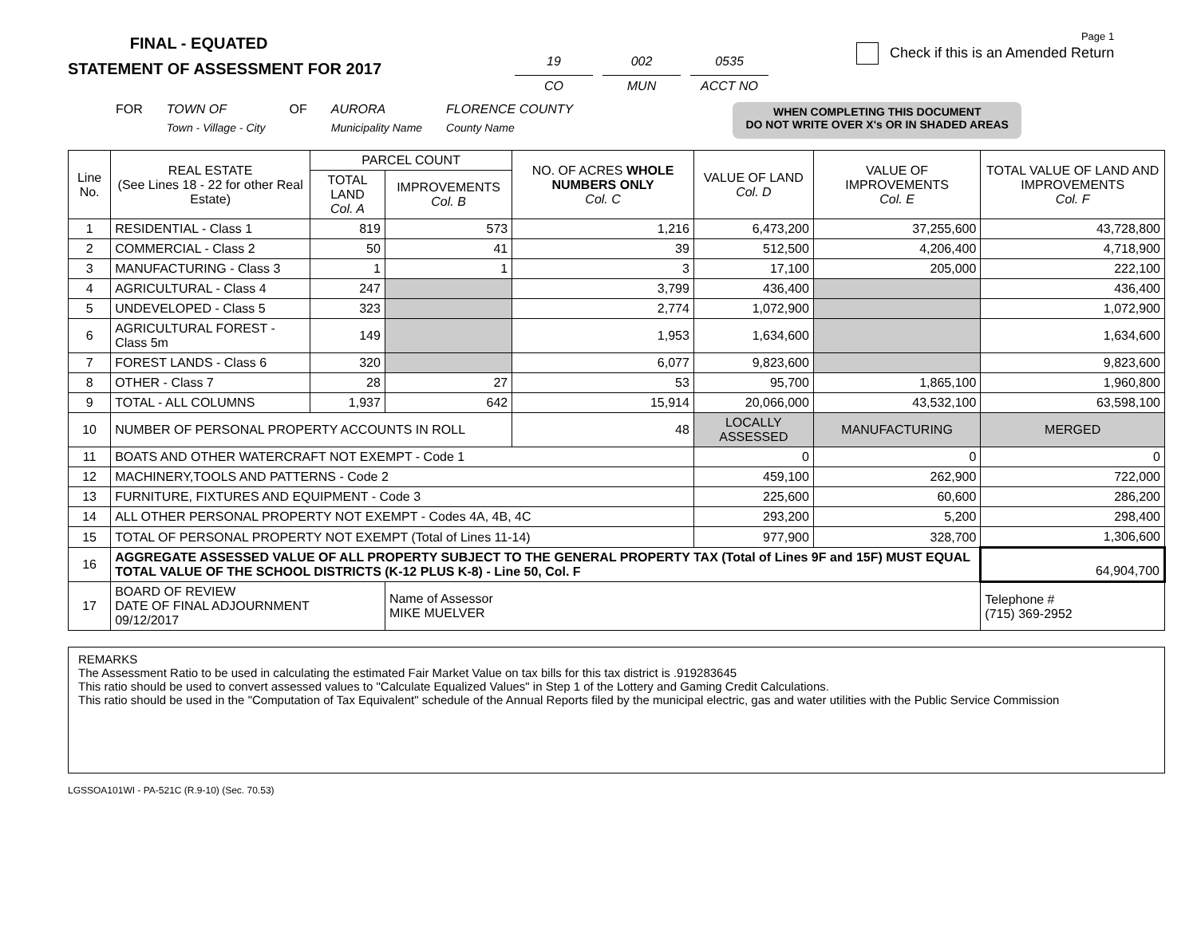FINAL - EQUATED
STATEMENT OF ASSESSMENT FOR 2017
19
CO
002
MUN
0535
ACCT NO
Page 1
Check if this is an Amended Return
FOR TOWN OF
Town - Village - City OF AURORA
Municipality Name FLORENCE COUNTY
County Name
WHEN COMPLETING THIS DOCUMENT
DO NOT WRITE OVER X's OR IN SHADED AREAS
| Line No. | REAL ESTATE (See Lines 18 - 22 for other Real Estate) | PARCEL COUNT | | NO. OF ACRES WHOLE NUMBERS ONLY Col. C | VALUE OF LAND Col. D | VALUE OF IMPROVEMENTS Col. E | TOTAL VALUE OF LAND AND IMPROVEMENTS Col. F |
| --- | --- | --- | --- | --- | --- | --- | --- |
| | | TOTAL LAND Col. A | IMPROVEMENTS Col. B | | | | |
| 1 | RESIDENTIAL - Class 1 | 819 | 573 | 1,216 | 6,473,200 | 37,255,600 | 43,728,800 |
| 2 | COMMERCIAL - Class 2 | 50 | 41 | 39 | 512,500 | 4,206,400 | 4,718,900 |
| 3 | MANUFACTURING - Class 3 | 1 | 1 | 3 | 17,100 | 205,000 | 222,100 |
| 4 | AGRICULTURAL - Class 4 | 247 | | 3,799 | 436,400 | | 436,400 |
| 5 | UNDEVELOPED - Class 5 | 323 | | 2,774 | 1,072,900 | | 1,072,900 |
| 6 | AGRICULTURAL FOREST - Class 5m | 149 | | 1,953 | 1,634,600 | | 1,634,600 |
| 7 | FOREST LANDS - Class 6 | 320 | | 6,077 | 9,823,600 | | 9,823,600 |
| 8 | OTHER - Class 7 | 28 | 27 | 53 | 95,700 | 1,865,100 | 1,960,800 |
| 9 | TOTAL - ALL COLUMNS | 1,937 | 642 | 15,914 | 20,066,000 | 43,532,100 | 63,598,100 |
| 10 | NUMBER OF PERSONAL PROPERTY ACCOUNTS IN ROLL | | | 48 | LOCALLY ASSESSED | MANUFACTURING | MERGED |
| 11 | BOATS AND OTHER WATERCRAFT NOT EXEMPT - Code 1 | | | | 0 | 0 | 0 |
| 12 | MACHINERY,TOOLS AND PATTERNS - Code 2 | | | | 459,100 | 262,900 | 722,000 |
| 13 | FURNITURE, FIXTURES AND EQUIPMENT - Code 3 | | | | 225,600 | 60,600 | 286,200 |
| 14 | ALL OTHER PERSONAL PROPERTY NOT EXEMPT - Codes 4A, 4B, 4C | | | | 293,200 | 5,200 | 298,400 |
| 15 | TOTAL OF PERSONAL PROPERTY NOT EXEMPT (Total of Lines 11-14) | | | | 977,900 | 328,700 | 1,306,600 |
| 16 | AGGREGATE ASSESSED VALUE OF ALL PROPERTY SUBJECT TO THE GENERAL PROPERTY TAX (Total of Lines 9F and 15F) MUST EQUAL TOTAL VALUE OF THE SCHOOL DISTRICTS (K-12 PLUS K-8) - Line 50, Col. F | | | | | | 64,904,700 |
| 17 | BOARD OF REVIEW DATE OF FINAL ADJOURNMENT 09/12/2017 | | Name of Assessor MIKE MUELVER | | | | Telephone # (715) 369-2952 |
REMARKS
The Assessment Ratio to be used in calculating the estimated Fair Market Value on tax bills for this tax district is .919283645
This ratio should be used to convert assessed values to "Calculate Equalized Values" in Step 1 of the Lottery and Gaming Credit Calculations.
This ratio should be used in the "Computation of Tax Equivalent" schedule of the Annual Reports filed by the municipal electric, gas and water utilities with the Public Service Commission
LGSSOA101WI - PA-521C (R.9-10) (Sec. 70.53)